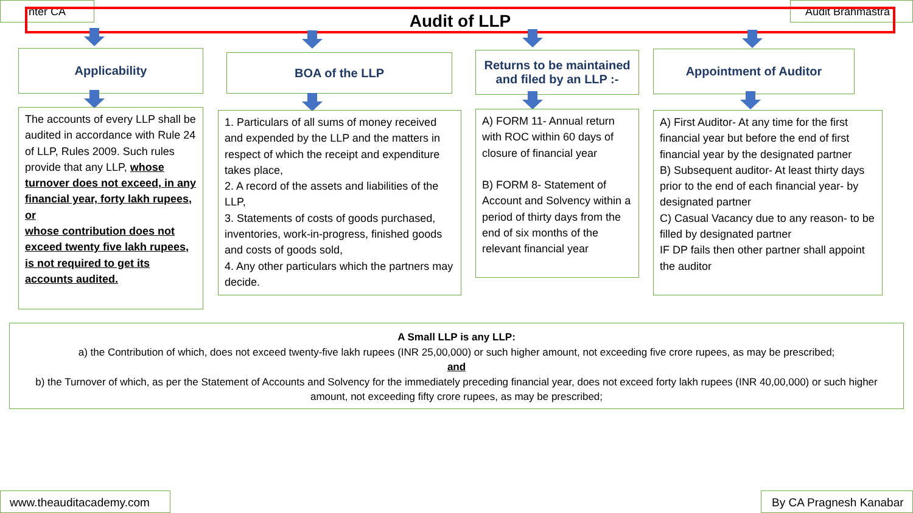nter CA Audit Brahmastra
Audit of LLP
Applicability BOA of the LLP
Returns to be maintained
and filed by an LLP :-
Appointment of Auditor
The accounts of every LLP shall be audited in accordance with Rule 24 of LLP, Rules 2009. Such rules provide that any LLP, whose turnover does not exceed, in any financial year, forty lakh rupees,
or
whose contribution does not exceed twenty five lakh rupees, is not required to get its accounts audited.
1. Particulars of all sums of money received and expended by the LLP and the matters in respect of which the receipt and expenditure takes place,
2. A record of the assets and liabilities of the LLP,
3. Statements of costs of goods purchased, inventories, work-in-progress, finished goods and costs of goods sold,
4. Any other particulars which the partners may decide.
A) FORM 11- Annual return with ROC within 60 days of closure of financial year
B) FORM 8- Statement of Account and Solvency within a period of thirty days from the end of six months of the relevant financial year
A) First Auditor- At any time for the first financial year but before the end of first financial year by the designated partner
B) Subsequent auditor- At least thirty days prior to the end of each financial year- by designated partner
C) Casual Vacancy due to any reason- to be filled by designated partner
IF DP fails then other partner shall appoint the auditor
A Small LLP is any LLP:
a) the Contribution of which, does not exceed twenty-five lakh rupees (INR 25,00,000) or such higher amount, not exceeding five crore rupees, as may be prescribed;
and
b) the Turnover of which, as per the Statement of Accounts and Solvency for the immediately preceding financial year, does not exceed forty lakh rupees (INR 40,00,000) or such higher amount, not exceeding fifty crore rupees, as may be prescribed;
www.theauditacademy.com
By CA Pragnesh Kanabar